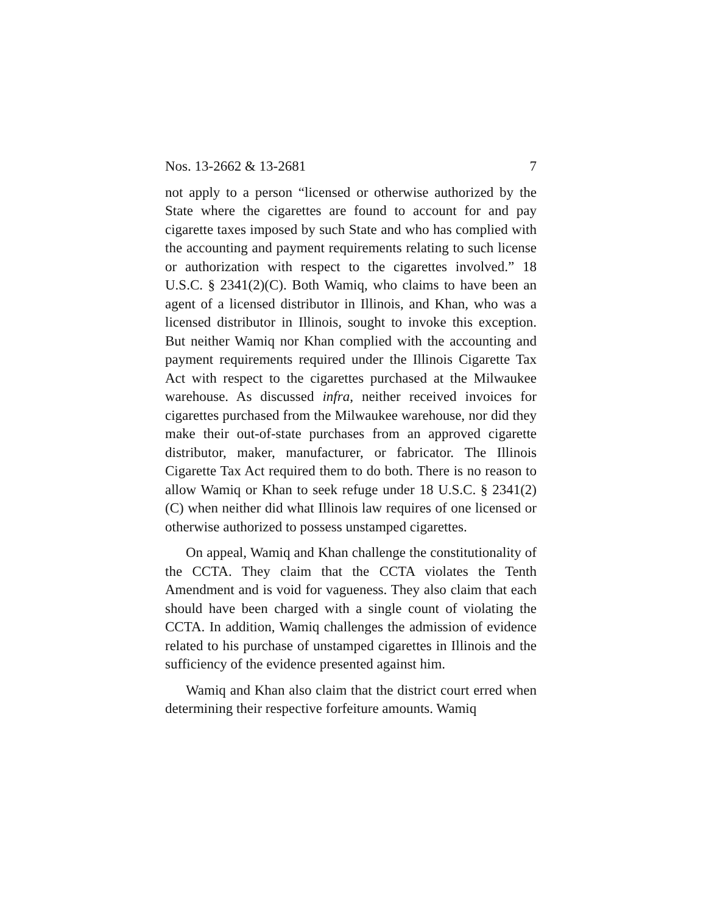Nos. 13-2662 & 13-2681 7
not apply to a person “licensed or otherwise authorized by the State where the cigarettes are found to account for and pay cigarette taxes imposed by such State and who has complied with the accounting and payment requirements relating to such license or authorization with respect to the cigarettes involved.” 18 U.S.C. § 2341(2)(C). Both Wamiq, who claims to have been an agent of a licensed distributor in Illinois, and Khan, who was a licensed distributor in Illinois, sought to invoke this exception. But neither Wamiq nor Khan complied with the accounting and payment requirements required under the Illinois Cigarette Tax Act with respect to the cigarettes purchased at the Milwaukee warehouse. As discussed infra, neither received invoices for cigarettes purchased from the Milwaukee warehouse, nor did they make their out-of-state purchases from an approved cigarette distributor, maker, manufacturer, or fabricator. The Illinois Cigarette Tax Act required them to do both. There is no reason to allow Wamiq or Khan to seek refuge under 18 U.S.C. § 2341(2)(C) when neither did what Illinois law requires of one licensed or otherwise authorized to possess unstamped cigarettes.
On appeal, Wamiq and Khan challenge the constitutionality of the CCTA. They claim that the CCTA violates the Tenth Amendment and is void for vagueness. They also claim that each should have been charged with a single count of violating the CCTA. In addition, Wamiq challenges the admission of evidence related to his purchase of unstamped cigarettes in Illinois and the sufficiency of the evidence presented against him.
Wamiq and Khan also claim that the district court erred when determining their respective forfeiture amounts. Wamiq